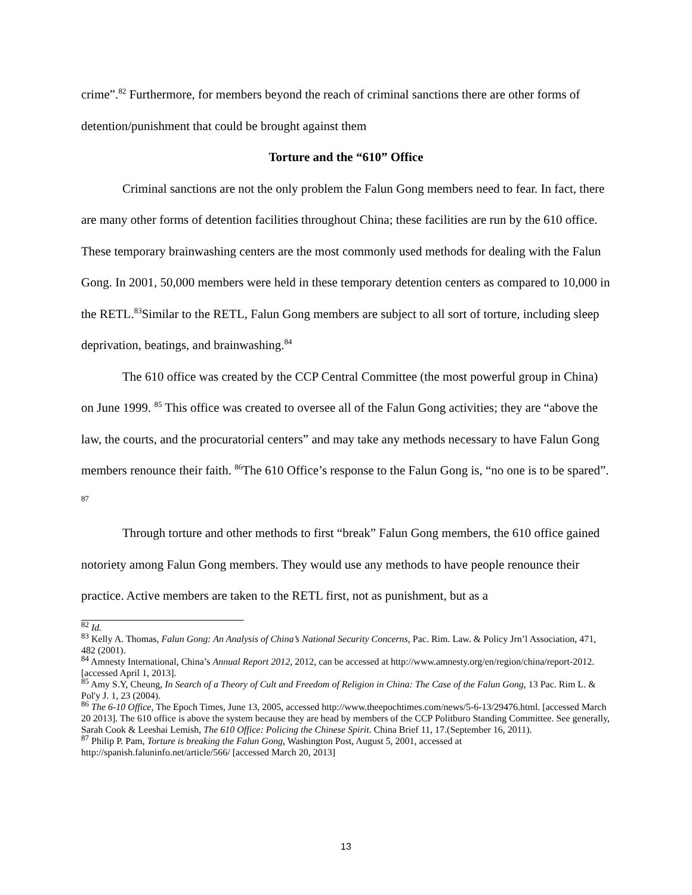crime”.<sup>82</sup> Furthermore, for members beyond the reach of criminal sanctions there are other forms of detention/punishment that could be brought against them
Torture and the “610” Office
Criminal sanctions are not the only problem the Falun Gong members need to fear. In fact, there are many other forms of detention facilities throughout China; these facilities are run by the 610 office. These temporary brainwashing centers are the most commonly used methods for dealing with the Falun Gong. In 2001, 50,000 members were held in these temporary detention centers as compared to 10,000 in the RETL.<sup>83</sup>Similar to the RETL, Falun Gong members are subject to all sort of torture, including sleep deprivation, beatings, and brainwashing.<sup>84</sup>
The 610 office was created by the CCP Central Committee (the most powerful group in China) on June 1999. <sup>85</sup> This office was created to oversee all of the Falun Gong activities; they are “above the law, the courts, and the procuratorial centers” and may take any methods necessary to have Falun Gong members renounce their faith. <sup>86</sup>The 610 Office’s response to the Falun Gong is, “no one is to be spared”. <sup>87</sup>
Through torture and other methods to first “break” Falun Gong members, the 610 office gained notoriety among Falun Gong members. They would use any methods to have people renounce their practice. Active members are taken to the RETL first, not as punishment, but as a
<sup>82</sup> Id.
<sup>83</sup> Kelly A. Thomas, Falun Gong: An Analysis of China’s National Security Concerns, Pac. Rim. Law. & Policy Jrn’l Association, 471, 482 (2001).
<sup>84</sup> Amnesty International, China’s Annual Report 2012, 2012, can be accessed at http://www.amnesty.org/en/region/china/report-2012. [accessed April 1, 2013].
<sup>85</sup> Amy S.Y, Cheung, In Search of a Theory of Cult and Freedom of Religion in China: The Case of the Falun Gong, 13 Pac. Rim L. & Pol'y J. 1, 23 (2004).
<sup>86</sup> The 6-10 Office, The Epoch Times, June 13, 2005, accessed http://www.theepochtimes.com/news/5-6-13/29476.html. [accessed March 20 2013]. The 610 office is above the system because they are head by members of the CCP Politburo Standing Committee. See generally, Sarah Cook & Leeshai Lemish, The 610 Office: Policing the Chinese Spirit. China Brief 11, 17.(September 16, 2011).
<sup>87</sup> Philip P. Pam, Torture is breaking the Falun Gong, Washington Post, August 5, 2001, accessed at http://spanish.faluninfo.net/article/566/ [accessed March 20, 2013]
13